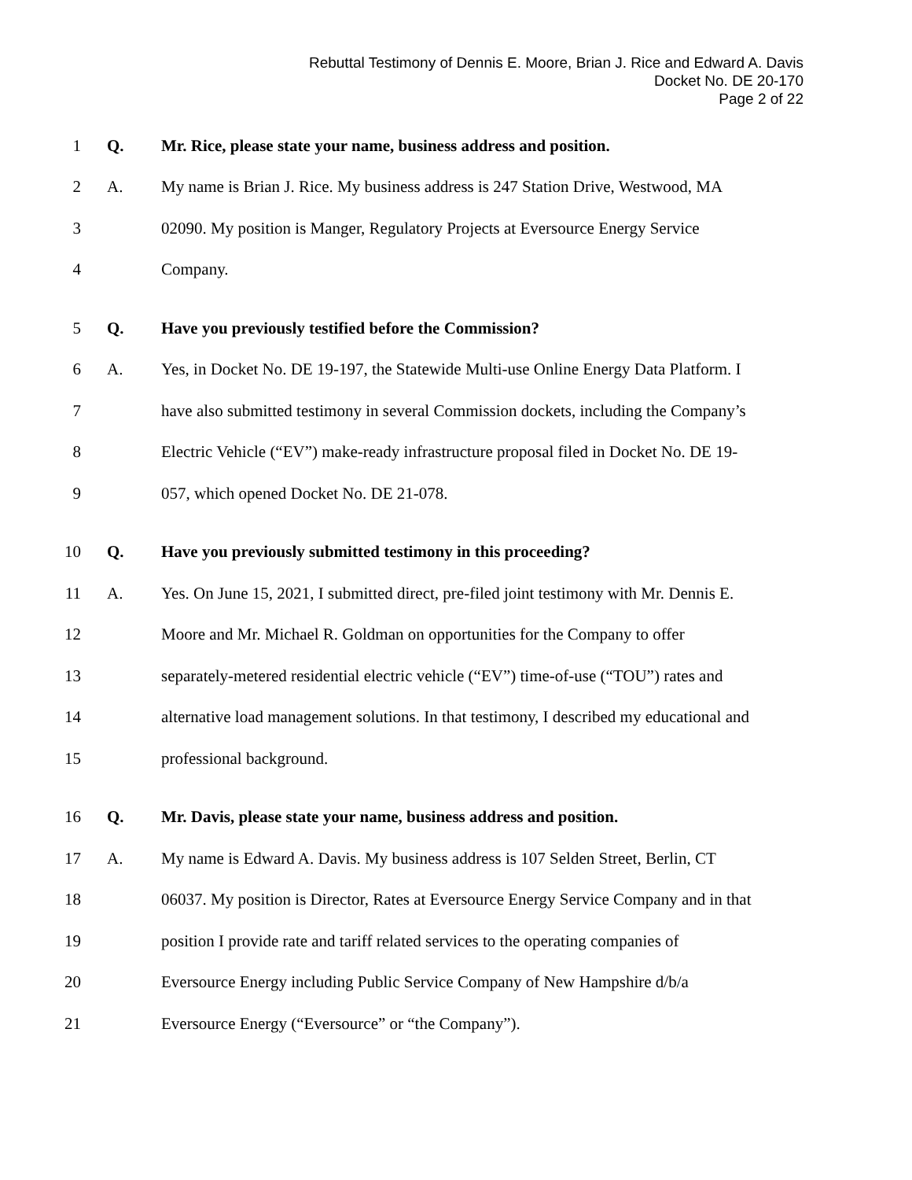Rebuttal Testimony of Dennis E. Moore, Brian J. Rice and Edward A. Davis
Docket No. DE 20-170
Page 2 of 22
1 Q. Mr. Rice, please state your name, business address and position.
2 A. My name is Brian J. Rice. My business address is 247 Station Drive, Westwood, MA
3 02090. My position is Manger, Regulatory Projects at Eversource Energy Service
4 Company.
5 Q. Have you previously testified before the Commission?
6 A. Yes, in Docket No. DE 19-197, the Statewide Multi-use Online Energy Data Platform. I
7 have also submitted testimony in several Commission dockets, including the Company’s
8 Electric Vehicle (“EV”) make-ready infrastructure proposal filed in Docket No. DE 19-
9 057, which opened Docket No. DE 21-078.
10 Q. Have you previously submitted testimony in this proceeding?
11 A. Yes. On June 15, 2021, I submitted direct, pre-filed joint testimony with Mr. Dennis E.
12 Moore and Mr. Michael R. Goldman on opportunities for the Company to offer
13 separately-metered residential electric vehicle (“EV”) time-of-use (“TOU”) rates and
14 alternative load management solutions. In that testimony, I described my educational and
15 professional background.
16 Q. Mr. Davis, please state your name, business address and position.
17 A. My name is Edward A. Davis. My business address is 107 Selden Street, Berlin, CT
18 06037. My position is Director, Rates at Eversource Energy Service Company and in that
19 position I provide rate and tariff related services to the operating companies of
20 Eversource Energy including Public Service Company of New Hampshire d/b/a
21 Eversource Energy (“Eversource” or “the Company”).